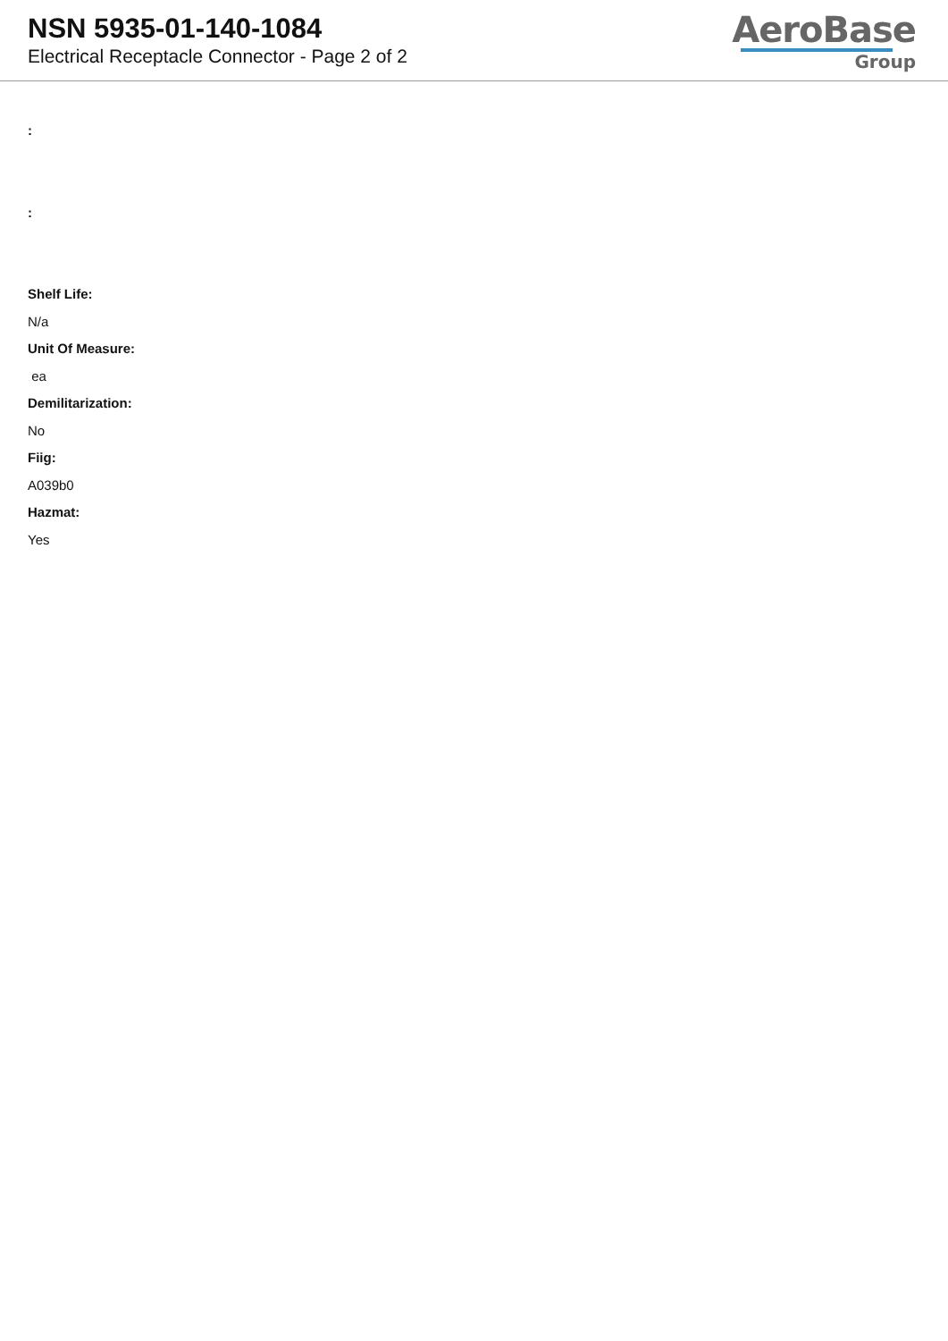NSN 5935-01-140-1084
Electrical Receptacle Connector - Page 2 of 2
AeroBase
Group
:
:
Shelf Life:
N/a
Unit Of Measure:
ea
Demilitarization:
No
Fiig:
A039b0
Hazmat:
Yes